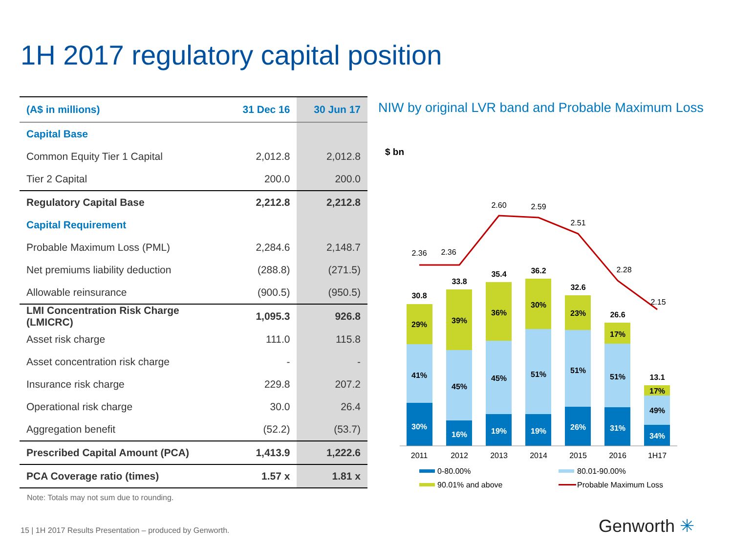1H 2017 regulatory capital position
| (A$ in millions) | 31 Dec 16 | 30 Jun 17 |
| --- | --- | --- |
| Capital Base | | |
| Common Equity Tier 1 Capital | 2,012.8 | 2,012.8 |
| Tier 2 Capital | 200.0 | 200.0 |
| Regulatory Capital Base | 2,212.8 | 2,212.8 |
| Capital Requirement | | |
| Probable Maximum Loss (PML) | 2,284.6 | 2,148.7 |
| Net premiums liability deduction | (288.8) | (271.5) |
| Allowable reinsurance | (900.5) | (950.5) |
| LMI Concentration Risk Charge (LMICRC) | 1,095.3 | 926.8 |
| Asset risk charge | 111.0 | 115.8 |
| Asset concentration risk charge | - | - |
| Insurance risk charge | 229.8 | 207.2 |
| Operational risk charge | 30.0 | 26.4 |
| Aggregation benefit | (52.2) | (53.7) |
| Prescribed Capital Amount (PCA) | 1,413.9 | 1,222.6 |
| PCA Coverage ratio (times) | 1.57 x | 1.81 x |
Note: Totals may not sum due to rounding.
NIW by original LVR band and Probable Maximum Loss
$ bn
30.8
29%
41%
30%
33.8
39%
45%
16%
35.4
36%
45%
19%
36.2
30%
51%
19%
32.6
23%
51%
26%
26.6
17%
51%
31%
13.1
17%
49%
34%
2.36
2.36
2.60
2.59
2.51
2.28
2.15
2011
2012
2013
2014
2015
2016
1H17
0-80.00%
80.01-90.00%
90.01% and above
Probable Maximum Loss
15 | 1H 2017 Results Presentation – produced by Genworth.
Genworth ✳